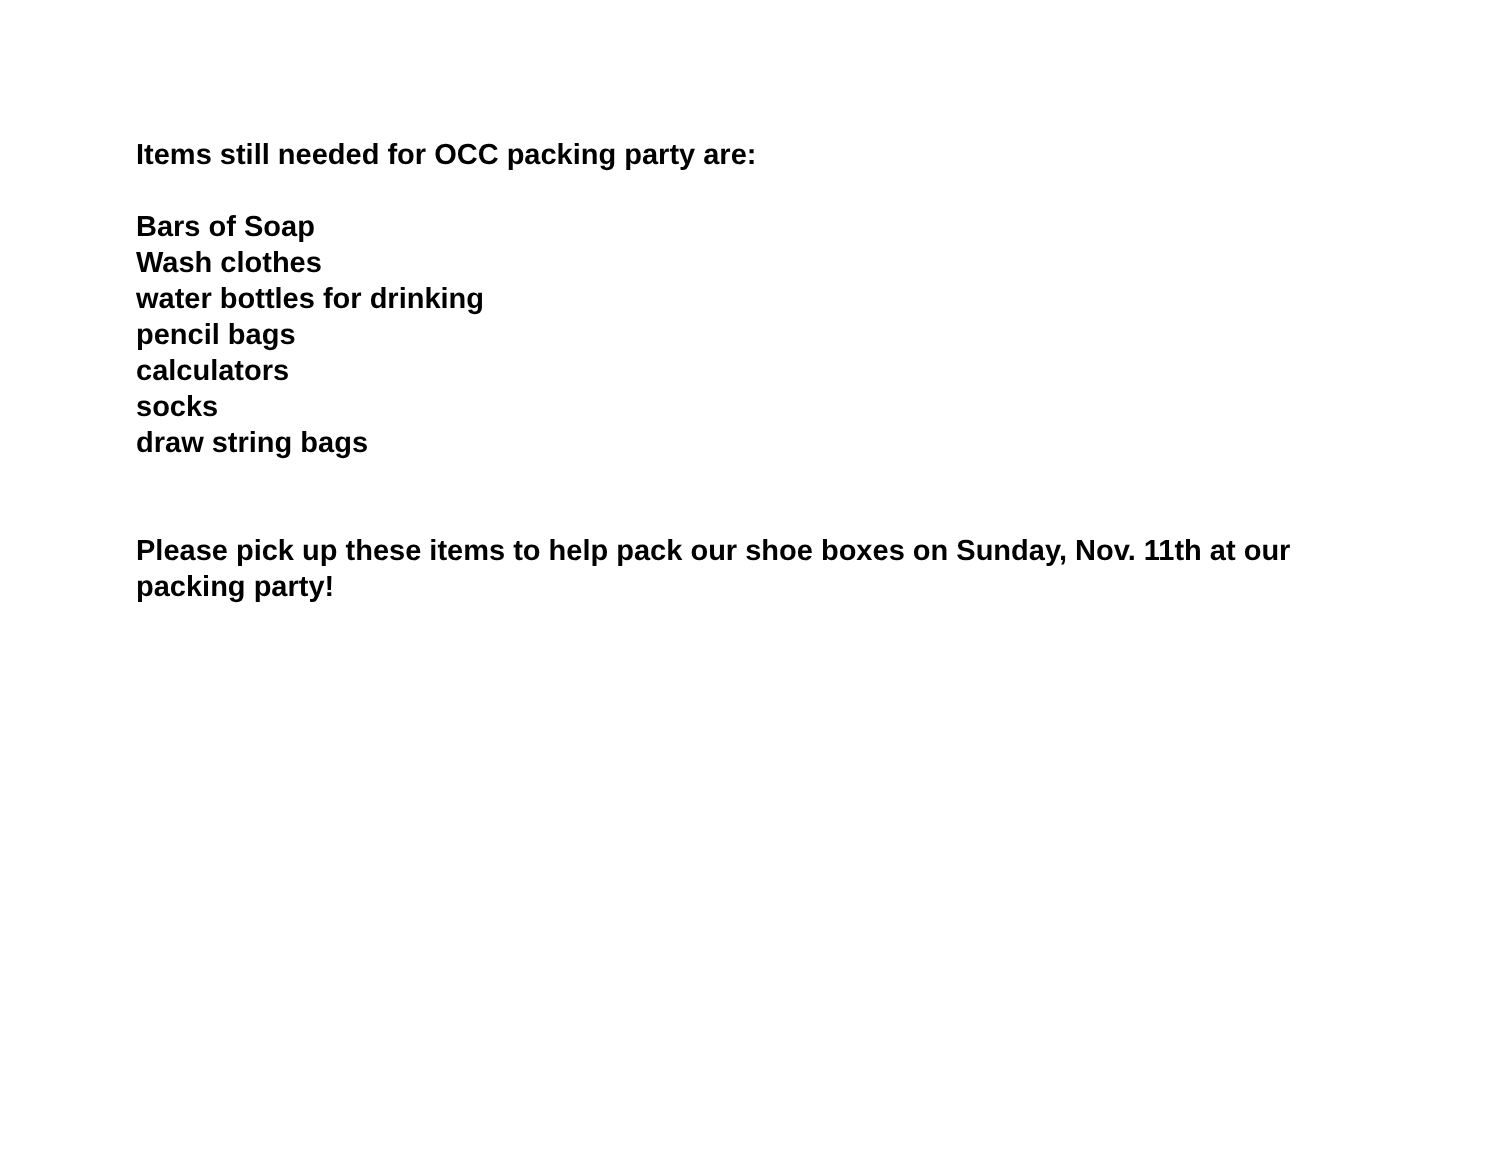Items still needed for OCC packing party are:
Bars of Soap
Wash clothes
water bottles for drinking
pencil bags
calculators
socks
draw string bags
Please pick up these items to help pack our shoe boxes on Sunday, Nov. 11th at our packing party!